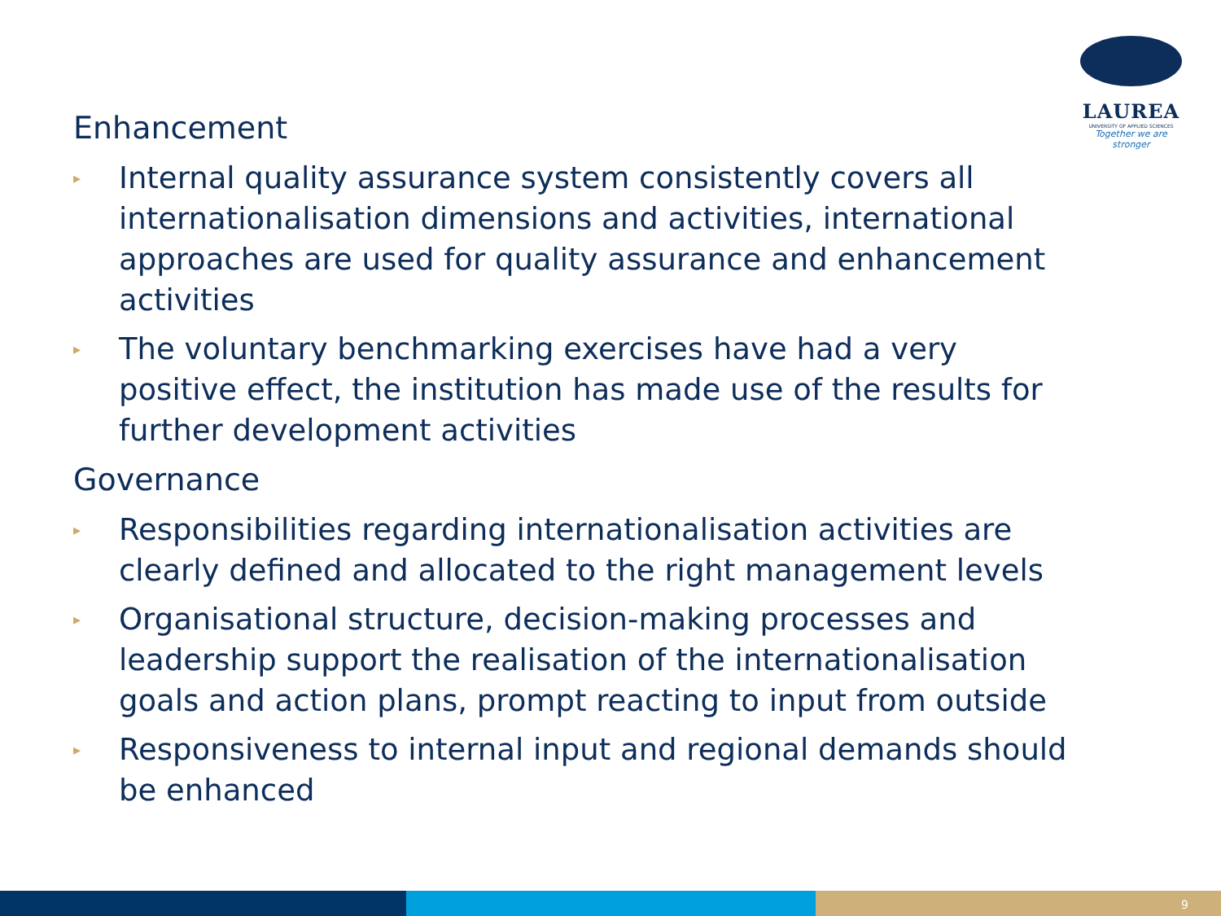LAUREA
UNIVERSITY OF APPLIED SCIENCES
Together we are stronger
Enhancement
▸ Internal quality assurance system consistently covers all internationalisation dimensions and activities, international approaches are used for quality assurance and enhancement activities
▸ The voluntary benchmarking exercises have had a very positive effect, the institution has made use of the results for further development activities
Governance
▸ Responsibilities regarding internationalisation activities are clearly defined and allocated to the right management levels
▸ Organisational structure, decision-making processes and leadership support the realisation of the internationalisation goals and action plans, prompt reacting to input from outside
▸ Responsiveness to internal input and regional demands should be enhanced
9